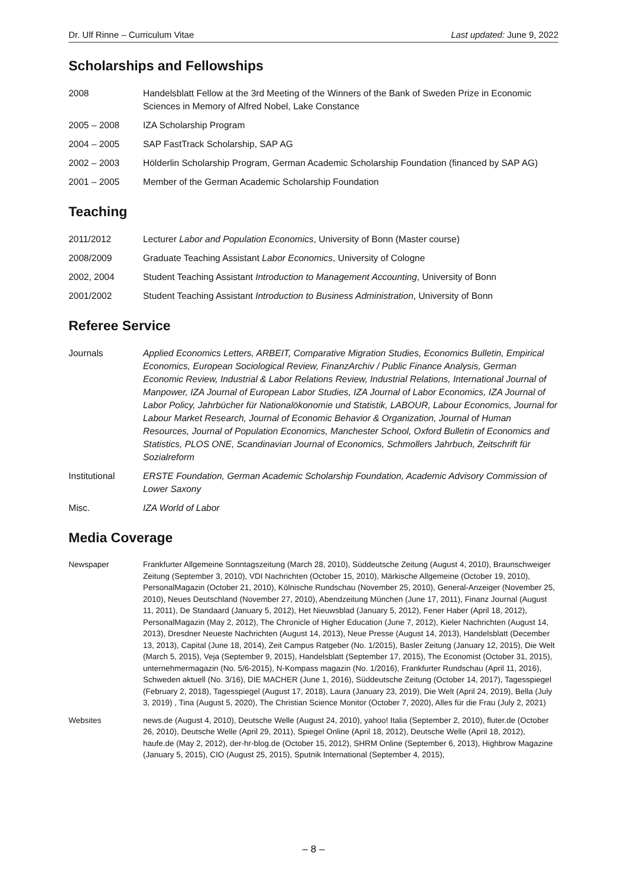Dr. Ulf Rinne – Curriculum Vitae Last updated: June 9, 2022
Scholarships and Fellowships
2008 Handelsblatt Fellow at the 3rd Meeting of the Winners of the Bank of Sweden Prize in Economic Sciences in Memory of Alfred Nobel, Lake Constance
2005 – 2008 IZA Scholarship Program
2004 – 2005 SAP FastTrack Scholarship, SAP AG
2002 – 2003 Hölderlin Scholarship Program, German Academic Scholarship Foundation (financed by SAP AG)
2001 – 2005 Member of the German Academic Scholarship Foundation
Teaching
2011/2012 Lecturer Labor and Population Economics, University of Bonn (Master course)
2008/2009 Graduate Teaching Assistant Labor Economics, University of Cologne
2002, 2004 Student Teaching Assistant Introduction to Management Accounting, University of Bonn
2001/2002 Student Teaching Assistant Introduction to Business Administration, University of Bonn
Referee Service
Journals Applied Economics Letters, ARBEIT, Comparative Migration Studies, Economics Bulletin, Empirical Economics, European Sociological Review, FinanzArchiv / Public Finance Analysis, German Economic Review, Industrial & Labor Relations Review, Industrial Relations, International Journal of Manpower, IZA Journal of European Labor Studies, IZA Journal of Labor Economics, IZA Journal of Labor Policy, Jahrbücher für Nationalökonomie und Statistik, LABOUR, Labour Economics, Journal for Labour Market Research, Journal of Economic Behavior & Organization, Journal of Human Resources, Journal of Population Economics, Manchester School, Oxford Bulletin of Economics and Statistics, PLOS ONE, Scandinavian Journal of Economics, Schmollers Jahrbuch, Zeitschrift für Sozialreform
Institutional ERSTE Foundation, German Academic Scholarship Foundation, Academic Advisory Commission of Lower Saxony
Misc. IZA World of Labor
Media Coverage
Newspaper Frankfurter Allgemeine Sonntagszeitung (March 28, 2010), Süddeutsche Zeitung (August 4, 2010), Braunschweiger Zeitung (September 3, 2010), VDI Nachrichten (October 15, 2010), Märkische Allgemeine (October 19, 2010), PersonalMagazin (October 21, 2010), Kölnische Rundschau (November 25, 2010), General-Anzeiger (November 25, 2010), Neues Deutschland (November 27, 2010), Abendzeitung München (June 17, 2011), Finanz Journal (August 11, 2011), De Standaard (January 5, 2012), Het Nieuwsblad (January 5, 2012), Fener Haber (April 18, 2012), PersonalMagazin (May 2, 2012), The Chronicle of Higher Education (June 7, 2012), Kieler Nachrichten (August 14, 2013), Dresdner Neueste Nachrichten (August 14, 2013), Neue Presse (August 14, 2013), Handelsblatt (December 13, 2013), Capital (June 18, 2014), Zeit Campus Ratgeber (No. 1/2015), Basler Zeitung (January 12, 2015), Die Welt (March 5, 2015), Veja (September 9, 2015), Handelsblatt (September 17, 2015), The Economist (October 31, 2015), unternehmermagazin (No. 5/6-2015), N-Kompass magazin (No. 1/2016), Frankfurter Rundschau (April 11, 2016), Schweden aktuell (No. 3/16), DIE MACHER (June 1, 2016), Süddeutsche Zeitung (October 14, 2017), Tagesspiegel (February 2, 2018), Tagesspiegel (August 17, 2018), Laura (January 23, 2019), Die Welt (April 24, 2019), Bella (July 3, 2019) , Tina (August 5, 2020), The Christian Science Monitor (October 7, 2020), Alles für die Frau (July 2, 2021)
Websites news.de (August 4, 2010), Deutsche Welle (August 24, 2010), yahoo! Italia (September 2, 2010), fluter.de (October 26, 2010), Deutsche Welle (April 29, 2011), Spiegel Online (April 18, 2012), Deutsche Welle (April 18, 2012), haufe.de (May 2, 2012), der-hr-blog.de (October 15, 2012), SHRM Online (September 6, 2013), Highbrow Magazine (January 5, 2015), CIO (August 25, 2015), Sputnik International (September 4, 2015),
– 8 –